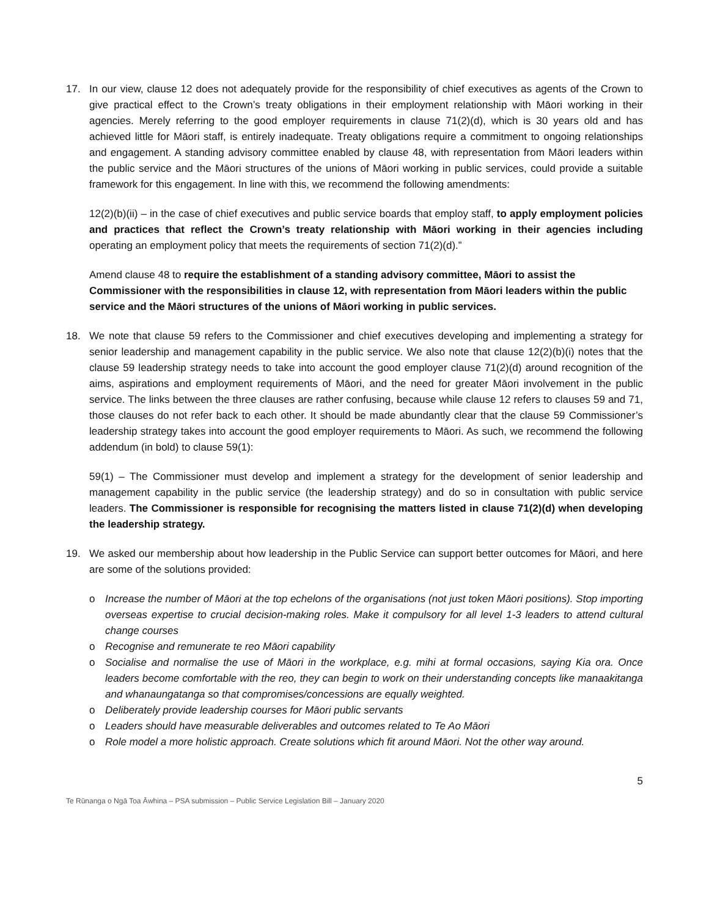17. In our view, clause 12 does not adequately provide for the responsibility of chief executives as agents of the Crown to give practical effect to the Crown’s treaty obligations in their employment relationship with Māori working in their agencies. Merely referring to the good employer requirements in clause 71(2)(d), which is 30 years old and has achieved little for Māori staff, is entirely inadequate. Treaty obligations require a commitment to ongoing relationships and engagement. A standing advisory committee enabled by clause 48, with representation from Māori leaders within the public service and the Māori structures of the unions of Māori working in public services, could provide a suitable framework for this engagement. In line with this, we recommend the following amendments:
12(2)(b)(ii) – in the case of chief executives and public service boards that employ staff, to apply employment policies and practices that reflect the Crown’s treaty relationship with Māori working in their agencies including operating an employment policy that meets the requirements of section 71(2)(d).”
Amend clause 48 to require the establishment of a standing advisory committee, Māori to assist the Commissioner with the responsibilities in clause 12, with representation from Māori leaders within the public service and the Māori structures of the unions of Māori working in public services.
18. We note that clause 59 refers to the Commissioner and chief executives developing and implementing a strategy for senior leadership and management capability in the public service. We also note that clause 12(2)(b)(i) notes that the clause 59 leadership strategy needs to take into account the good employer clause 71(2)(d) around recognition of the aims, aspirations and employment requirements of Māori, and the need for greater Māori involvement in the public service. The links between the three clauses are rather confusing, because while clause 12 refers to clauses 59 and 71, those clauses do not refer back to each other. It should be made abundantly clear that the clause 59 Commissioner’s leadership strategy takes into account the good employer requirements to Māori. As such, we recommend the following addendum (in bold) to clause 59(1):
59(1) – The Commissioner must develop and implement a strategy for the development of senior leadership and management capability in the public service (the leadership strategy) and do so in consultation with public service leaders. The Commissioner is responsible for recognising the matters listed in clause 71(2)(d) when developing the leadership strategy.
19. We asked our membership about how leadership in the Public Service can support better outcomes for Māori, and here are some of the solutions provided:
o Increase the number of Māori at the top echelons of the organisations (not just token Māori positions). Stop importing overseas expertise to crucial decision-making roles. Make it compulsory for all level 1-3 leaders to attend cultural change courses
o Recognise and remunerate te reo Māori capability
o Socialise and normalise the use of Māori in the workplace, e.g. mihi at formal occasions, saying Kia ora. Once leaders become comfortable with the reo, they can begin to work on their understanding concepts like manaakitanga and whanaungatanga so that compromises/concessions are equally weighted.
o Deliberately provide leadership courses for Māori public servants
o Leaders should have measurable deliverables and outcomes related to Te Ao Māori
o Role model a more holistic approach. Create solutions which fit around Māori. Not the other way around.
5
Te Rūnanga o Ngā Toa Āwhina – PSA submission – Public Service Legislation Bill – January 2020